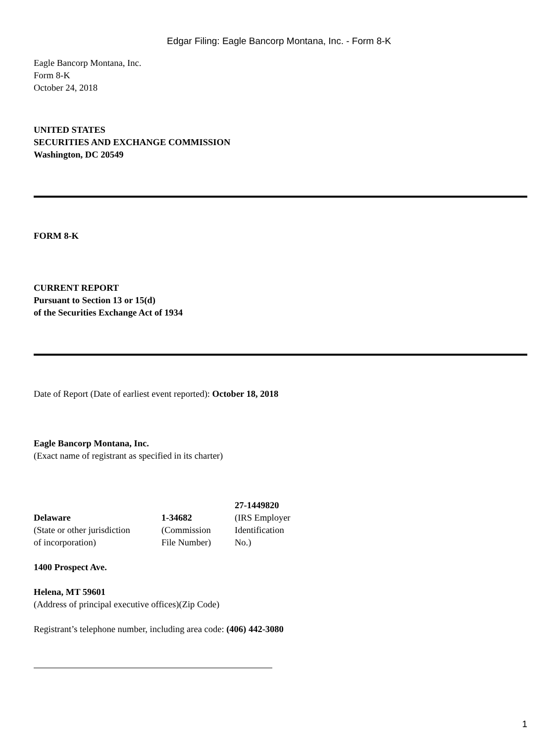Edgar Filing: Eagle Bancorp Montana, Inc. - Form 8-K
Eagle Bancorp Montana, Inc.
Form 8-K
October 24, 2018
UNITED STATES
SECURITIES AND EXCHANGE COMMISSION
Washington, DC 20549
FORM 8-K
CURRENT REPORT
Pursuant to Section 13 or 15(d)
of the Securities Exchange Act of 1934
Date of Report (Date of earliest event reported): October 18, 2018
Eagle Bancorp Montana, Inc.
(Exact name of registrant as specified in its charter)
| Delaware (State or other jurisdiction of incorporation) | 1-34682 (Commission File Number) | 27-1449820 (IRS Employer Identification No.) |
1400 Prospect Ave.
Helena, MT 59601
(Address of principal executive offices)(Zip Code)
Registrant’s telephone number, including area code: (406) 442-3080
1